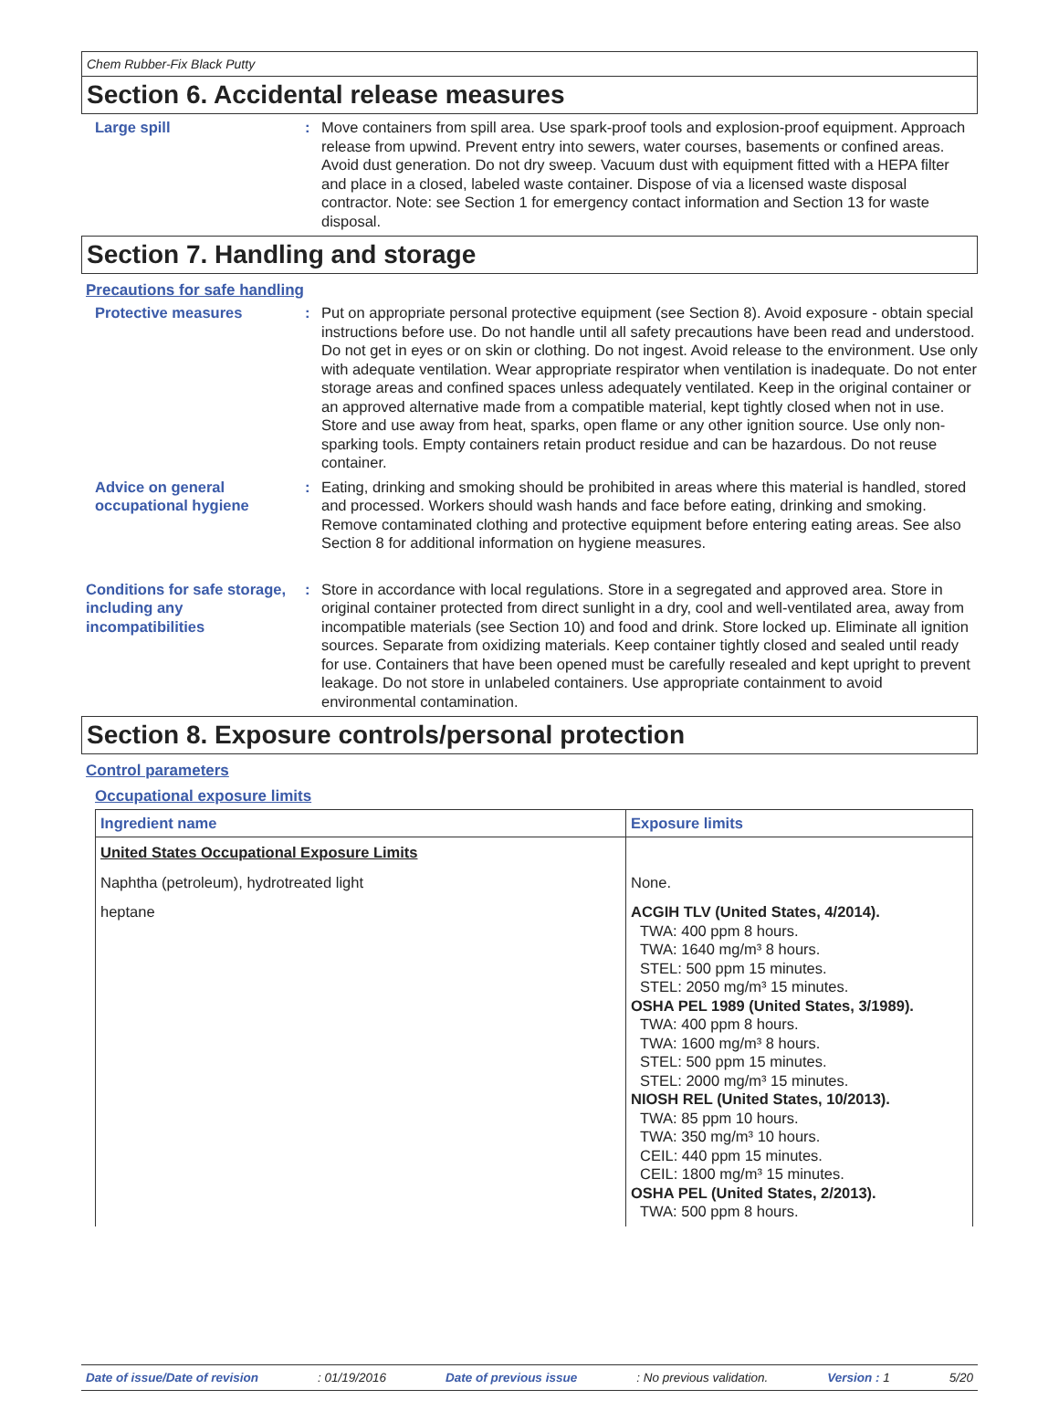Chem Rubber-Fix Black Putty
Section 6. Accidental release measures
Large spill : Move containers from spill area. Use spark-proof tools and explosion-proof equipment. Approach release from upwind. Prevent entry into sewers, water courses, basements or confined areas. Avoid dust generation. Do not dry sweep. Vacuum dust with equipment fitted with a HEPA filter and place in a closed, labeled waste container. Dispose of via a licensed waste disposal contractor. Note: see Section 1 for emergency contact information and Section 13 for waste disposal.
Section 7. Handling and storage
Precautions for safe handling
Protective measures : Put on appropriate personal protective equipment (see Section 8). Avoid exposure - obtain special instructions before use. Do not handle until all safety precautions have been read and understood. Do not get in eyes or on skin or clothing. Do not ingest. Avoid release to the environment. Use only with adequate ventilation. Wear appropriate respirator when ventilation is inadequate. Do not enter storage areas and confined spaces unless adequately ventilated. Keep in the original container or an approved alternative made from a compatible material, kept tightly closed when not in use. Store and use away from heat, sparks, open flame or any other ignition source. Use only non-sparking tools. Empty containers retain product residue and can be hazardous. Do not reuse container.
Advice on general occupational hygiene
: Eating, drinking and smoking should be prohibited in areas where this material is handled, stored and processed. Workers should wash hands and face before eating, drinking and smoking. Remove contaminated clothing and protective equipment before entering eating areas. See also Section 8 for additional information on hygiene measures.
Conditions for safe storage, including any incompatibilities
: Store in accordance with local regulations. Store in a segregated and approved area. Store in original container protected from direct sunlight in a dry, cool and well-ventilated area, away from incompatible materials (see Section 10) and food and drink. Store locked up. Eliminate all ignition sources. Separate from oxidizing materials. Keep container tightly closed and sealed until ready for use. Containers that have been opened must be carefully resealed and kept upright to prevent leakage. Do not store in unlabeled containers. Use appropriate containment to avoid environmental contamination.
Section 8. Exposure controls/personal protection
Control parameters
Occupational exposure limits
| Ingredient name | Exposure limits |
| --- | --- |
| United States Occupational Exposure Limits | |
| Naphtha (petroleum), hydrotreated light | None. |
| heptane | ACGIH TLV (United States, 4/2014). TWA: 400 ppm 8 hours. TWA: 1640 mg/m³ 8 hours. STEL: 500 ppm 15 minutes. STEL: 2050 mg/m³ 15 minutes. OSHA PEL 1989 (United States, 3/1989). TWA: 400 ppm 8 hours. TWA: 1600 mg/m³ 8 hours. STEL: 500 ppm 15 minutes. STEL: 2000 mg/m³ 15 minutes. NIOSH REL (United States, 10/2013). TWA: 85 ppm 10 hours. TWA: 350 mg/m³ 10 hours. CEIL: 440 ppm 15 minutes. CEIL: 1800 mg/m³ 15 minutes. OSHA PEL (United States, 2/2013). TWA: 500 ppm 8 hours. |
Date of issue/Date of revision: 01/19/2016 Date of previous issue: No previous validation. Version : 1 5/20